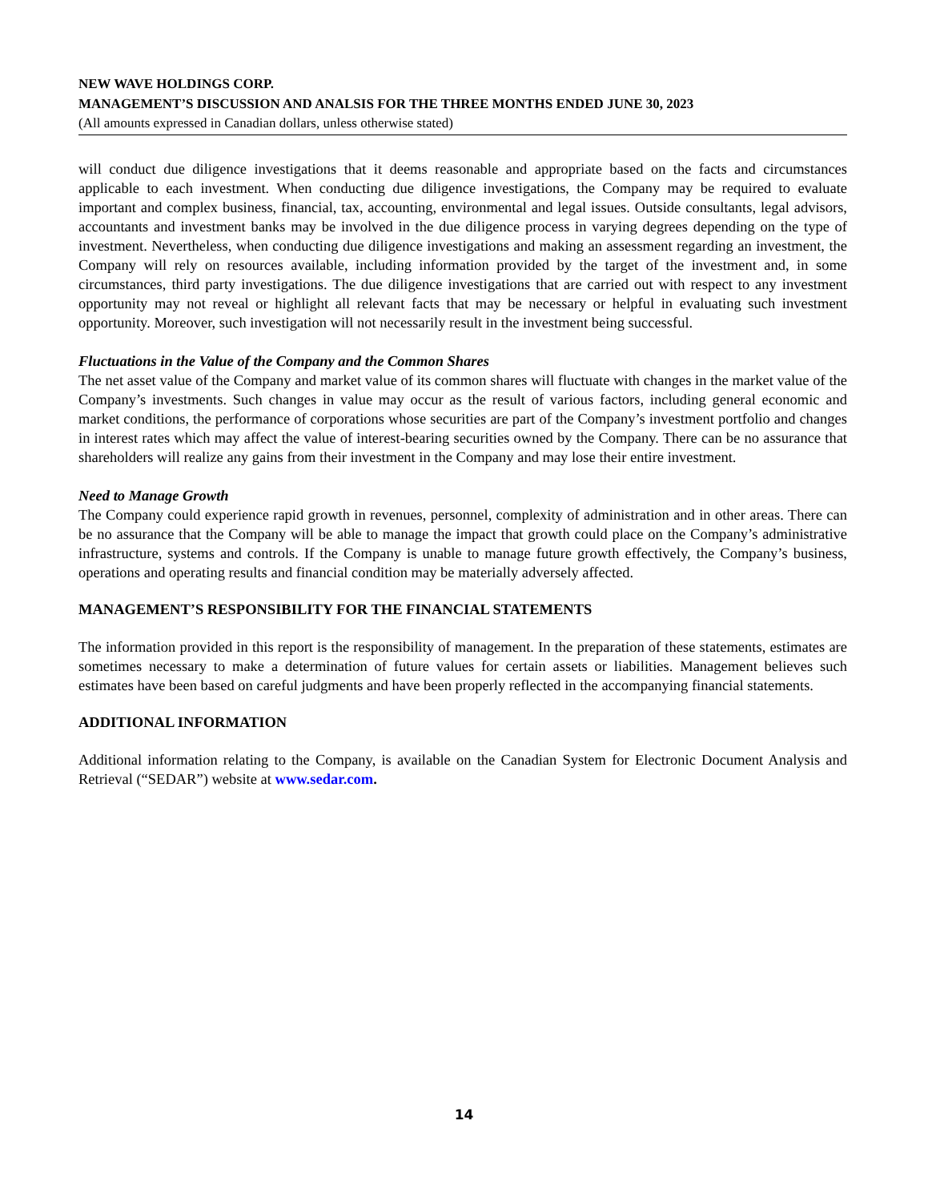NEW WAVE HOLDINGS CORP.
MANAGEMENT’S DISCUSSION AND ANALSIS FOR THE THREE MONTHS ENDED JUNE 30, 2023
(All amounts expressed in Canadian dollars, unless otherwise stated)
will conduct due diligence investigations that it deems reasonable and appropriate based on the facts and circumstances applicable to each investment. When conducting due diligence investigations, the Company may be required to evaluate important and complex business, financial, tax, accounting, environmental and legal issues. Outside consultants, legal advisors, accountants and investment banks may be involved in the due diligence process in varying degrees depending on the type of investment. Nevertheless, when conducting due diligence investigations and making an assessment regarding an investment, the Company will rely on resources available, including information provided by the target of the investment and, in some circumstances, third party investigations. The due diligence investigations that are carried out with respect to any investment opportunity may not reveal or highlight all relevant facts that may be necessary or helpful in evaluating such investment opportunity. Moreover, such investigation will not necessarily result in the investment being successful.
Fluctuations in the Value of the Company and the Common Shares
The net asset value of the Company and market value of its common shares will fluctuate with changes in the market value of the Company’s investments. Such changes in value may occur as the result of various factors, including general economic and market conditions, the performance of corporations whose securities are part of the Company’s investment portfolio and changes in interest rates which may affect the value of interest-bearing securities owned by the Company. There can be no assurance that shareholders will realize any gains from their investment in the Company and may lose their entire investment.
Need to Manage Growth
The Company could experience rapid growth in revenues, personnel, complexity of administration and in other areas. There can be no assurance that the Company will be able to manage the impact that growth could place on the Company’s administrative infrastructure, systems and controls. If the Company is unable to manage future growth effectively, the Company’s business, operations and operating results and financial condition may be materially adversely affected.
MANAGEMENT’S RESPONSIBILITY FOR THE FINANCIAL STATEMENTS
The information provided in this report is the responsibility of management. In the preparation of these statements, estimates are sometimes necessary to make a determination of future values for certain assets or liabilities. Management believes such estimates have been based on careful judgments and have been properly reflected in the accompanying financial statements.
ADDITIONAL INFORMATION
Additional information relating to the Company, is available on the Canadian System for Electronic Document Analysis and Retrieval (“SEDAR”) website at www.sedar.com.
14